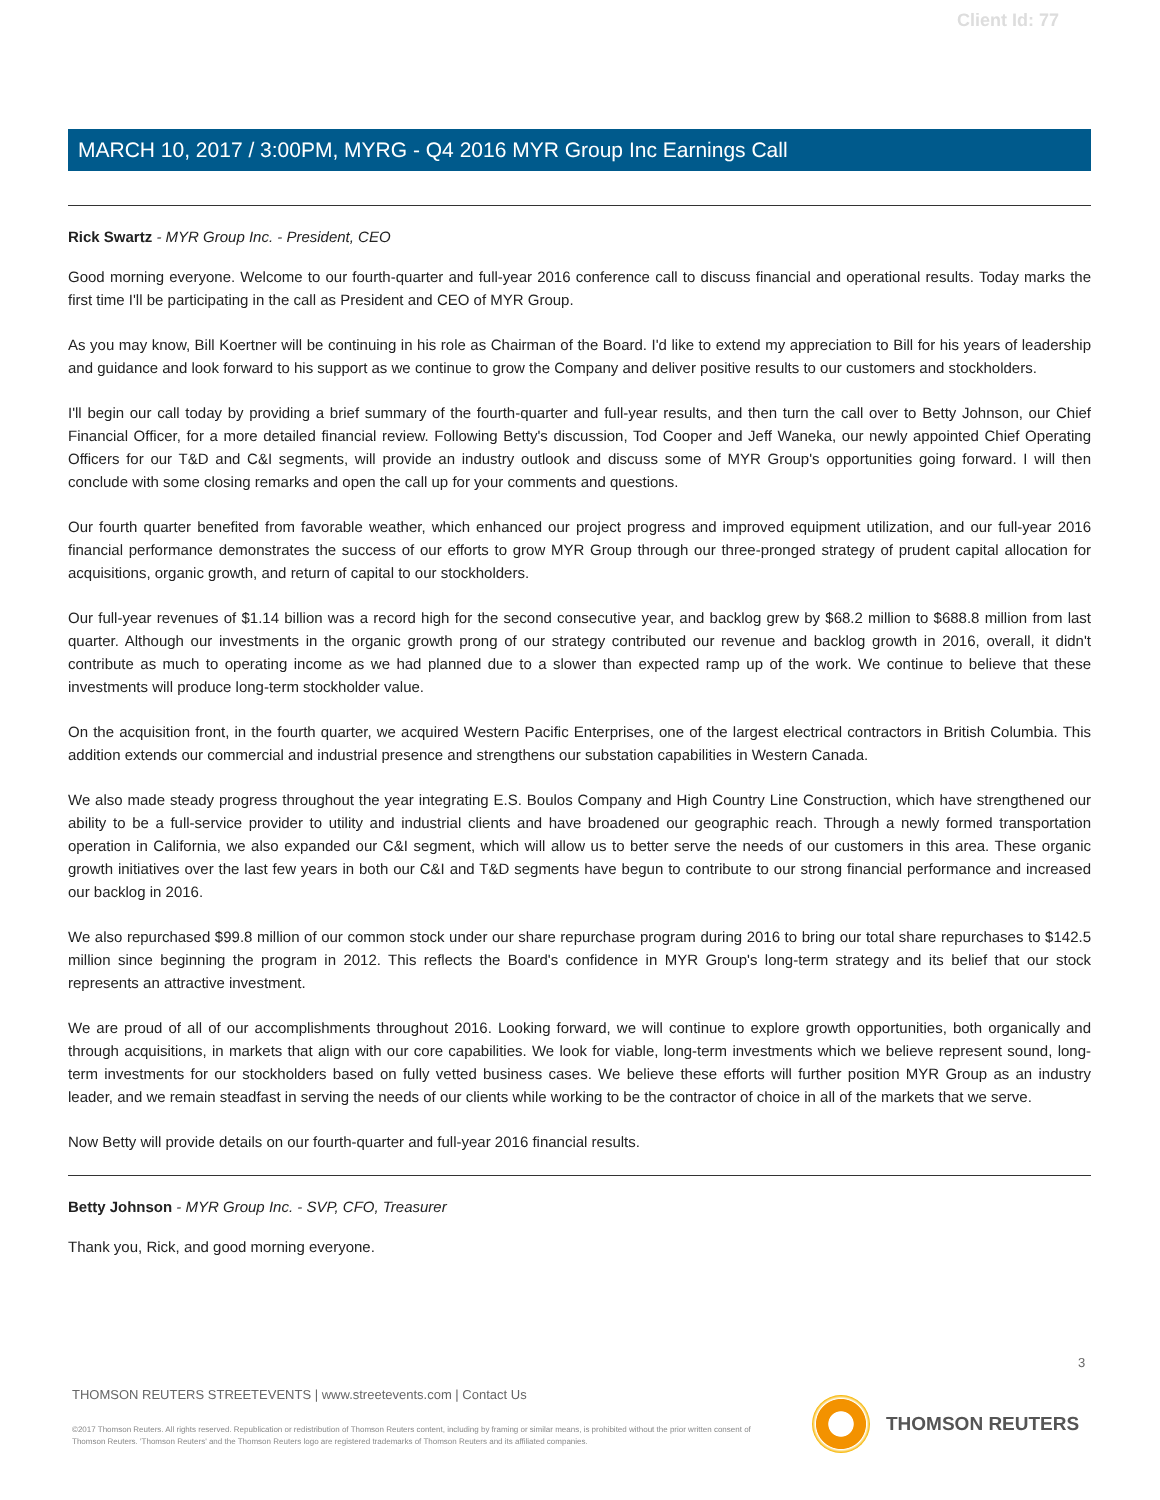Client Id: 77
MARCH 10, 2017 / 3:00PM, MYRG - Q4 2016 MYR Group Inc Earnings Call
Rick Swartz - MYR Group Inc. - President, CEO
Good morning everyone. Welcome to our fourth-quarter and full-year 2016 conference call to discuss financial and operational results. Today marks the first time I'll be participating in the call as President and CEO of MYR Group.
As you may know, Bill Koertner will be continuing in his role as Chairman of the Board. I'd like to extend my appreciation to Bill for his years of leadership and guidance and look forward to his support as we continue to grow the Company and deliver positive results to our customers and stockholders.
I'll begin our call today by providing a brief summary of the fourth-quarter and full-year results, and then turn the call over to Betty Johnson, our Chief Financial Officer, for a more detailed financial review. Following Betty's discussion, Tod Cooper and Jeff Waneka, our newly appointed Chief Operating Officers for our T&D and C&I segments, will provide an industry outlook and discuss some of MYR Group's opportunities going forward. I will then conclude with some closing remarks and open the call up for your comments and questions.
Our fourth quarter benefited from favorable weather, which enhanced our project progress and improved equipment utilization, and our full-year 2016 financial performance demonstrates the success of our efforts to grow MYR Group through our three-pronged strategy of prudent capital allocation for acquisitions, organic growth, and return of capital to our stockholders.
Our full-year revenues of $1.14 billion was a record high for the second consecutive year, and backlog grew by $68.2 million to $688.8 million from last quarter. Although our investments in the organic growth prong of our strategy contributed our revenue and backlog growth in 2016, overall, it didn't contribute as much to operating income as we had planned due to a slower than expected ramp up of the work. We continue to believe that these investments will produce long-term stockholder value.
On the acquisition front, in the fourth quarter, we acquired Western Pacific Enterprises, one of the largest electrical contractors in British Columbia. This addition extends our commercial and industrial presence and strengthens our substation capabilities in Western Canada.
We also made steady progress throughout the year integrating E.S. Boulos Company and High Country Line Construction, which have strengthened our ability to be a full-service provider to utility and industrial clients and have broadened our geographic reach. Through a newly formed transportation operation in California, we also expanded our C&I segment, which will allow us to better serve the needs of our customers in this area. These organic growth initiatives over the last few years in both our C&I and T&D segments have begun to contribute to our strong financial performance and increased our backlog in 2016.
We also repurchased $99.8 million of our common stock under our share repurchase program during 2016 to bring our total share repurchases to $142.5 million since beginning the program in 2012. This reflects the Board's confidence in MYR Group's long-term strategy and its belief that our stock represents an attractive investment.
We are proud of all of our accomplishments throughout 2016. Looking forward, we will continue to explore growth opportunities, both organically and through acquisitions, in markets that align with our core capabilities. We look for viable, long-term investments which we believe represent sound, long-term investments for our stockholders based on fully vetted business cases. We believe these efforts will further position MYR Group as an industry leader, and we remain steadfast in serving the needs of our clients while working to be the contractor of choice in all of the markets that we serve.
Now Betty will provide details on our fourth-quarter and full-year 2016 financial results.
Betty Johnson - MYR Group Inc. - SVP, CFO, Treasurer
Thank you, Rick, and good morning everyone.
3
THOMSON REUTERS STREETEVENTS | www.streetevents.com | Contact Us
©2017 Thomson Reuters. All rights reserved. Republication or redistribution of Thomson Reuters content, including by framing or similar means, is prohibited without the prior written consent of Thomson Reuters. 'Thomson Reuters' and the Thomson Reuters logo are registered trademarks of Thomson Reuters and its affiliated companies.
THOMSON REUTERS